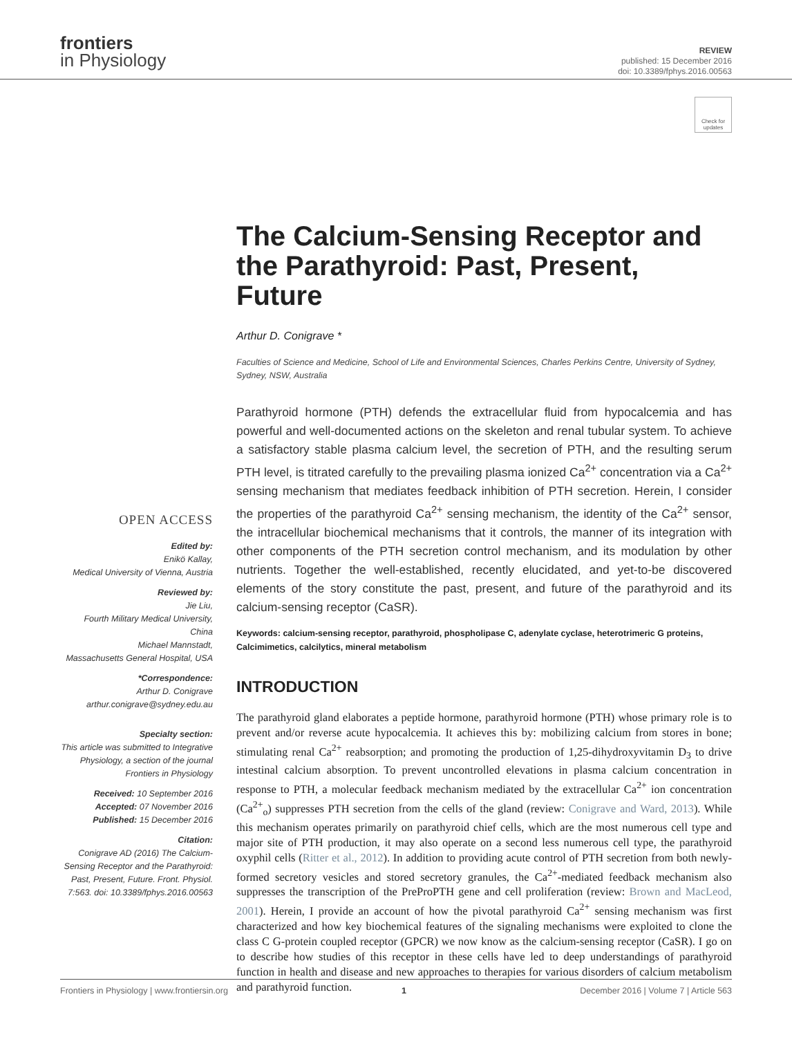frontiers
in Physiology
REVIEW
published: 15 December 2016
doi: 10.3389/fphys.2016.00563
Check for updates
OPEN ACCESS
Edited by:
Enikö Kallay,
Medical University of Vienna, Austria
Reviewed by:
Jie Liu,
Fourth Military Medical University, China
Michael Mannstadt,
Massachusetts General Hospital, USA
*Correspondence:
Arthur D. Conigrave
arthur.conigrave@sydney.edu.au
Specialty section:
This article was submitted to Integrative Physiology, a section of the journal Frontiers in Physiology
Received: 10 September 2016
Accepted: 07 November 2016
Published: 15 December 2016
Citation:
Conigrave AD (2016) The Calcium-Sensing Receptor and the Parathyroid: Past, Present, Future. Front. Physiol. 7:563. doi: 10.3389/fphys.2016.00563
The Calcium-Sensing Receptor and the Parathyroid: Past, Present, Future
Arthur D. Conigrave *
Faculties of Science and Medicine, School of Life and Environmental Sciences, Charles Perkins Centre, University of Sydney, Sydney, NSW, Australia
Parathyroid hormone (PTH) defends the extracellular fluid from hypocalcemia and has powerful and well-documented actions on the skeleton and renal tubular system. To achieve a satisfactory stable plasma calcium level, the secretion of PTH, and the resulting serum PTH level, is titrated carefully to the prevailing plasma ionized Ca<sup>2+</sup> concentration via a Ca<sup>2+</sup> sensing mechanism that mediates feedback inhibition of PTH secretion. Herein, I consider the properties of the parathyroid Ca<sup>2+</sup> sensing mechanism, the identity of the Ca<sup>2+</sup> sensor, the intracellular biochemical mechanisms that it controls, the manner of its integration with other components of the PTH secretion control mechanism, and its modulation by other nutrients. Together the well-established, recently elucidated, and yet-to-be discovered elements of the story constitute the past, present, and future of the parathyroid and its calcium-sensing receptor (CaSR).
Keywords: calcium-sensing receptor, parathyroid, phospholipase C, adenylate cyclase, heterotrimeric G proteins, Calcimimetics, calcilytics, mineral metabolism
INTRODUCTION
The parathyroid gland elaborates a peptide hormone, parathyroid hormone (PTH) whose primary role is to prevent and/or reverse acute hypocalcemia. It achieves this by: mobilizing calcium from stores in bone; stimulating renal Ca<sup>2+</sup> reabsorption; and promoting the production of 1,25-dihydroxyvitamin D<sub>3</sub> to drive intestinal calcium absorption. To prevent uncontrolled elevations in plasma calcium concentration in response to PTH, a molecular feedback mechanism mediated by the extracellular Ca<sup>2+</sup> ion concentration (Ca<sup>2+</sup><sub>o</sub>) suppresses PTH secretion from the cells of the gland (review: Conigrave and Ward, 2013). While this mechanism operates primarily on parathyroid chief cells, which are the most numerous cell type and major site of PTH production, it may also operate on a second less numerous cell type, the parathyroid oxyphil cells (Ritter et al., 2012). In addition to providing acute control of PTH secretion from both newly-formed secretory vesicles and stored secretory granules, the Ca<sup>2+</sup>-mediated feedback mechanism also suppresses the transcription of the PreProPTH gene and cell proliferation (review: Brown and MacLeod, 2001). Herein, I provide an account of how the pivotal parathyroid Ca<sup>2+</sup> sensing mechanism was first characterized and how key biochemical features of the signaling mechanisms were exploited to clone the class C G-protein coupled receptor (GPCR) we now know as the calcium-sensing receptor (CaSR). I go on to describe how studies of this receptor in these cells have led to deep understandings of parathyroid function in health and disease and new approaches to therapies for various disorders of calcium metabolism and parathyroid function.
Frontiers in Physiology | www.frontiersin.org 1 December 2016 | Volume 7 | Article 563